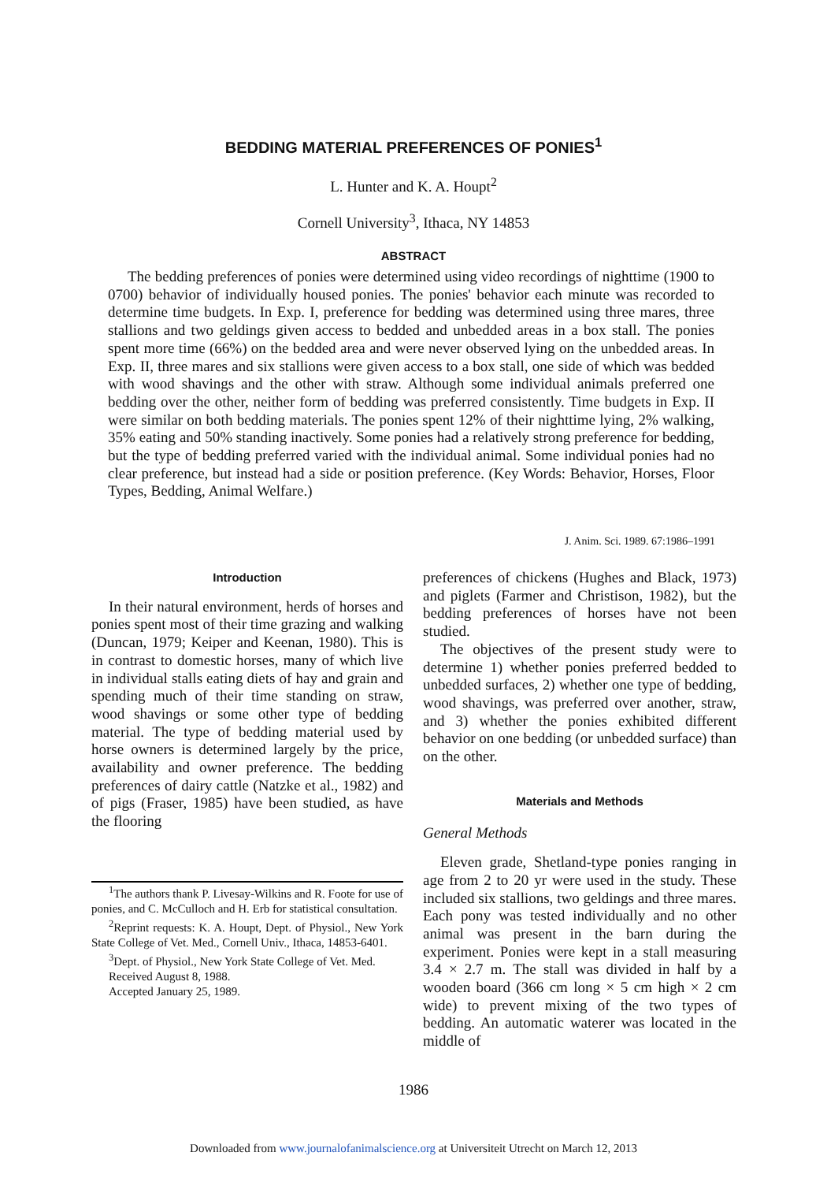BEDDING MATERIAL PREFERENCES OF PONIES<sup>1</sup>
L. Hunter and K. A. Houpt<sup>2</sup>
Cornell University<sup>3</sup>, Ithaca, NY 14853
ABSTRACT
The bedding preferences of ponies were determined using video recordings of nighttime (1900 to 0700) behavior of individually housed ponies. The ponies' behavior each minute was recorded to determine time budgets. In Exp. I, preference for bedding was determined using three mares, three stallions and two geldings given access to bedded and unbedded areas in a box stall. The ponies spent more time (66%) on the bedded area and were never observed lying on the unbedded areas. In Exp. II, three mares and six stallions were given access to a box stall, one side of which was bedded with wood shavings and the other with straw. Although some individual animals preferred one bedding over the other, neither form of bedding was preferred consistently. Time budgets in Exp. II were similar on both bedding materials. The ponies spent 12% of their nighttime lying, 2% walking, 35% eating and 50% standing inactively. Some ponies had a relatively strong preference for bedding, but the type of bedding preferred varied with the individual animal. Some individual ponies had no clear preference, but instead had a side or position preference. (Key Words: Behavior, Horses, Floor Types, Bedding, Animal Welfare.)
J. Anim. Sci. 1989. 67:1986–1991
Introduction
In their natural environment, herds of horses and ponies spent most of their time grazing and walking (Duncan, 1979; Keiper and Keenan, 1980). This is in contrast to domestic horses, many of which live in individual stalls eating diets of hay and grain and spending much of their time standing on straw, wood shavings or some other type of bedding material. The type of bedding material used by horse owners is determined largely by the price, availability and owner preference. The bedding preferences of dairy cattle (Natzke et al., 1982) and of pigs (Fraser, 1985) have been studied, as have the flooring
<sup>1</sup> The authors thank P. Livesay-Wilkins and R. Foote for use of ponies, and C. McCulloch and H. Erb for statistical consultation.
<sup>2</sup> Reprint requests: K. A. Houpt, Dept. of Physiol., New York State College of Vet. Med., Cornell Univ., Ithaca, 14853-6401.
<sup>3</sup> Dept. of Physiol., New York State College of Vet. Med.
Received August 8, 1988.
Accepted January 25, 1989.
preferences of chickens (Hughes and Black, 1973) and piglets (Farmer and Christison, 1982), but the bedding preferences of horses have not been studied.
The objectives of the present study were to determine 1) whether ponies preferred bedded to unbedded surfaces, 2) whether one type of bedding, wood shavings, was preferred over another, straw, and 3) whether the ponies exhibited different behavior on one bedding (or unbedded surface) than on the other.
Materials and Methods
General Methods
Eleven grade, Shetland-type ponies ranging in age from 2 to 20 yr were used in the study. These included six stallions, two geldings and three mares. Each pony was tested individually and no other animal was present in the barn during the experiment. Ponies were kept in a stall measuring 3.4 × 2.7 m. The stall was divided in half by a wooden board (366 cm long × 5 cm high × 2 cm wide) to prevent mixing of the two types of bedding. An automatic waterer was located in the middle of
1986
Downloaded from www.journalofanimalscience.org at Universiteit Utrecht on March 12, 2013